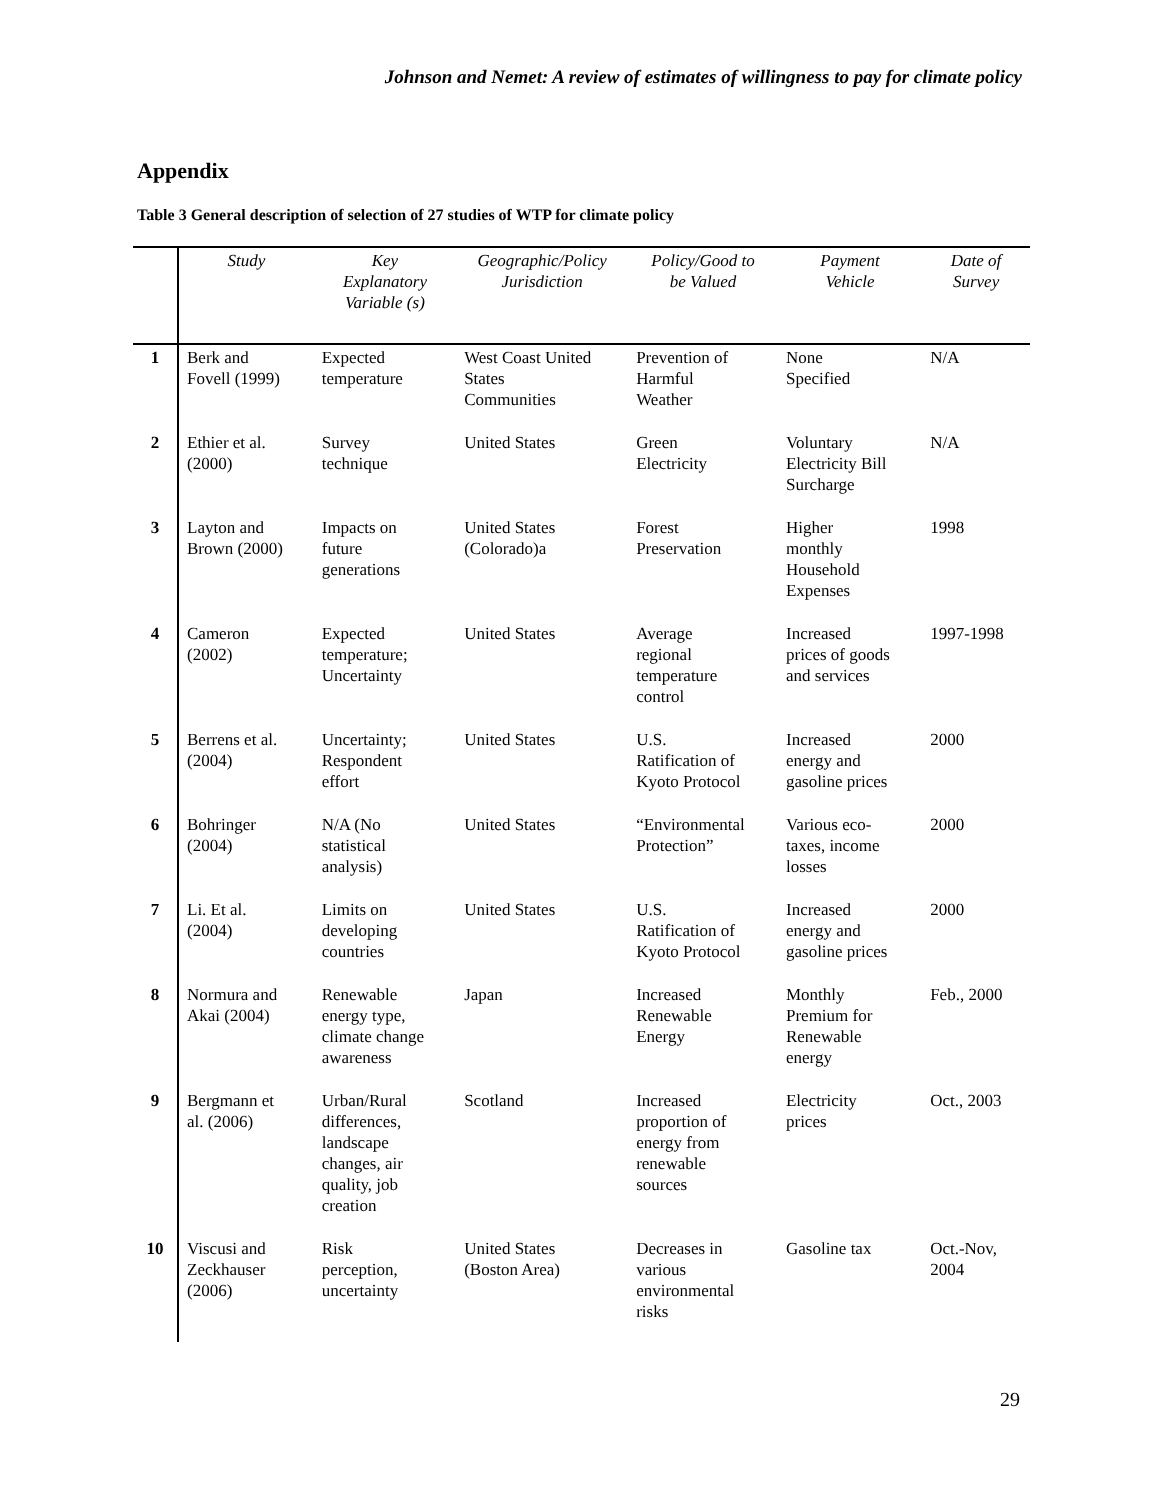Johnson and Nemet: A review of estimates of willingness to pay for climate policy
Appendix
Table 3 General description of selection of 27 studies of WTP for climate policy
| | Study | Key Explanatory Variable (s) | Geographic/Policy Jurisdiction | Policy/Good to be Valued | Payment Vehicle | Date of Survey |
| --- | --- | --- | --- | --- | --- | --- |
| 1 | Berk and Fovell (1999) | Expected temperature | West Coast United States Communities | Prevention of Harmful Weather | None Specified | N/A |
| 2 | Ethier et al. (2000) | Survey technique | United States | Green Electricity | Voluntary Electricity Bill Surcharge | N/A |
| 3 | Layton and Brown (2000) | Impacts on future generations | United States (Colorado)a | Forest Preservation | Higher monthly Household Expenses | 1998 |
| 4 | Cameron (2002) | Expected temperature; Uncertainty | United States | Average regional temperature control | Increased prices of goods and services | 1997-1998 |
| 5 | Berrens et al. (2004) | Uncertainty; Respondent effort | United States | U.S. Ratification of Kyoto Protocol | Increased energy and gasoline prices | 2000 |
| 6 | Bohringer (2004) | N/A (No statistical analysis) | United States | “Environmental Protection” | Various eco- taxes, income losses | 2000 |
| 7 | Li. Et al. (2004) | Limits on developing countries | United States | U.S. Ratification of Kyoto Protocol | Increased energy and gasoline prices | 2000 |
| 8 | Normura and Akai (2004) | Renewable energy type, climate change awareness | Japan | Increased Renewable Energy | Monthly Premium for Renewable energy | Feb., 2000 |
| 9 | Bergmann et al. (2006) | Urban/Rural differences, landscape changes, air quality, job creation | Scotland | Increased proportion of energy from renewable sources | Electricity prices | Oct., 2003 |
| 10 | Viscusi and Zeckhauser (2006) | Risk perception, uncertainty | United States (Boston Area) | Decreases in various environmental risks | Gasoline tax | Oct.-Nov, 2004 |
29